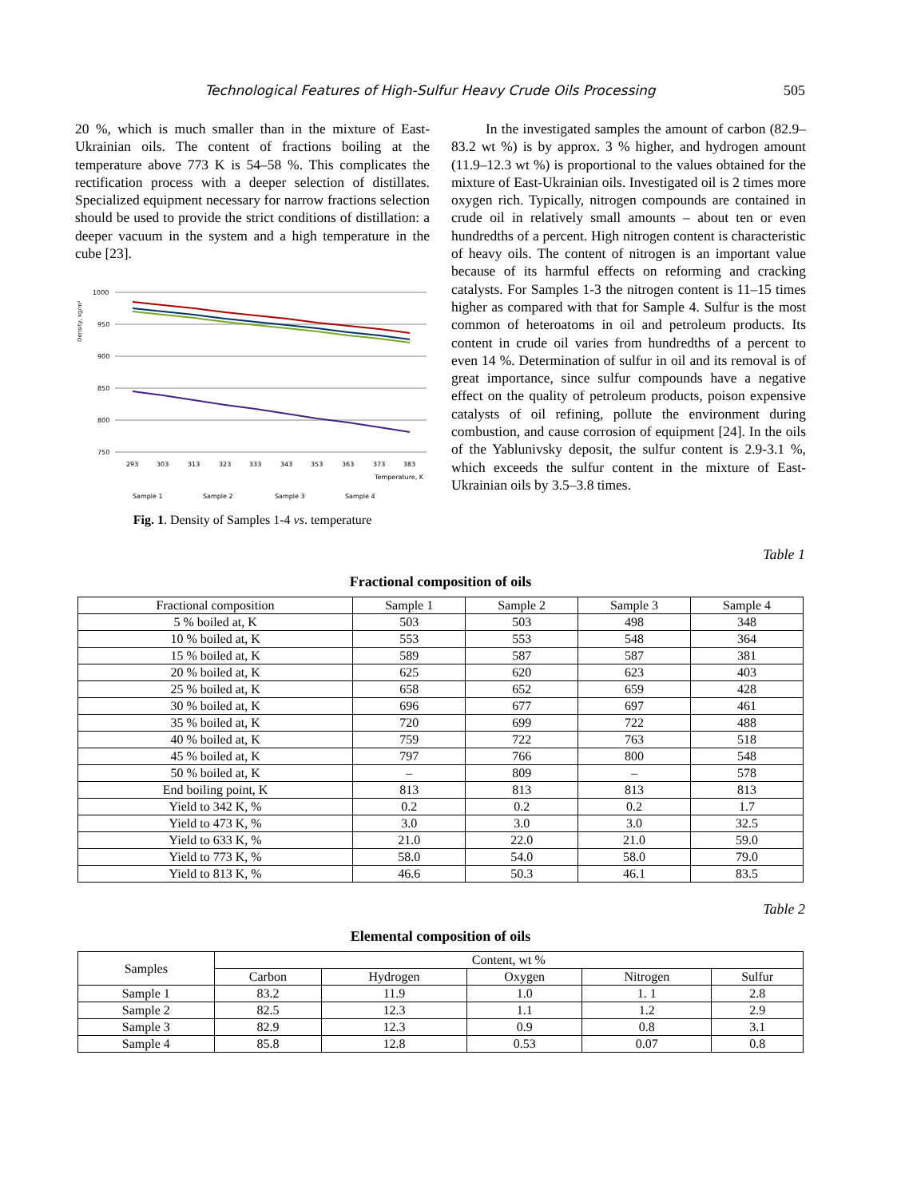Technological Features of High-Sulfur Heavy Crude Oils Processing 505
20 %, which is much smaller than in the mixture of East-Ukrainian oils. The content of fractions boiling at the temperature above 773 K is 54–58 %. This complicates the rectification process with a deeper selection of distillates. Specialized equipment necessary for narrow fractions selection should be used to provide the strict conditions of distillation: a deeper vacuum in the system and a high temperature in the cube [23].
Density, kg/m³
1000
950
900
850
800
750
293
303
313
323
333
343
353
363
373
383
Temperature, K
Sample 1
Sample 2
Sample 3
Sample 4
Fig. 1. Density of Samples 1-4 vs. temperature
In the investigated samples the amount of carbon (82.9–83.2 wt %) is by approx. 3 % higher, and hydrogen amount (11.9–12.3 wt %) is proportional to the values obtained for the mixture of East-Ukrainian oils. Investigated oil is 2 times more oxygen rich. Typically, nitrogen compounds are contained in crude oil in relatively small amounts – about ten or even hundredths of a percent. High nitrogen content is characteristic of heavy oils. The content of nitrogen is an important value because of its harmful effects on reforming and cracking catalysts. For Samples 1-3 the nitrogen content is 11–15 times higher as compared with that for Sample 4. Sulfur is the most common of heteroatoms in oil and petroleum products. Its content in crude oil varies from hundredths of a percent to even 14 %. Determination of sulfur in oil and its removal is of great importance, since sulfur compounds have a negative effect on the quality of petroleum products, poison expensive catalysts of oil refining, pollute the environment during combustion, and cause corrosion of equipment [24]. In the oils of the Yablunivsky deposit, the sulfur content is 2.9-3.1 %, which exceeds the sulfur content in the mixture of East-Ukrainian oils by 3.5–3.8 times.
Table 1
Fractional composition of oils
| Fractional composition | Sample 1 | Sample 2 | Sample 3 | Sample 4 |
| --- | --- | --- | --- | --- |
| 5 % boiled at, K | 503 | 503 | 498 | 348 |
| 10 % boiled at, K | 553 | 553 | 548 | 364 |
| 15 % boiled at, K | 589 | 587 | 587 | 381 |
| 20 % boiled at, K | 625 | 620 | 623 | 403 |
| 25 % boiled at, K | 658 | 652 | 659 | 428 |
| 30 % boiled at, K | 696 | 677 | 697 | 461 |
| 35 % boiled at, K | 720 | 699 | 722 | 488 |
| 40 % boiled at, K | 759 | 722 | 763 | 518 |
| 45 % boiled at, K | 797 | 766 | 800 | 548 |
| 50 % boiled at, K | – | 809 | – | 578 |
| End boiling point, K | 813 | 813 | 813 | 813 |
| Yield to 342 K, % | 0.2 | 0.2 | 0.2 | 1.7 |
| Yield to 473 K, % | 3.0 | 3.0 | 3.0 | 32.5 |
| Yield to 633 K, % | 21.0 | 22.0 | 21.0 | 59.0 |
| Yield to 773 K, % | 58.0 | 54.0 | 58.0 | 79.0 |
| Yield to 813 K, % | 46.6 | 50.3 | 46.1 | 83.5 |
Table 2
Elemental composition of oils
| Samples | Content, wt % | | | | |
| --- | --- | --- | --- | --- | --- |
| | Carbon | Hydrogen | Oxygen | Nitrogen | Sulfur |
| Sample 1 | 83.2 | 11.9 | 1.0 | 1. 1 | 2.8 |
| Sample 2 | 82.5 | 12.3 | 1.1 | 1.2 | 2.9 |
| Sample 3 | 82.9 | 12.3 | 0.9 | 0.8 | 3.1 |
| Sample 4 | 85.8 | 12.8 | 0.53 | 0.07 | 0.8 |